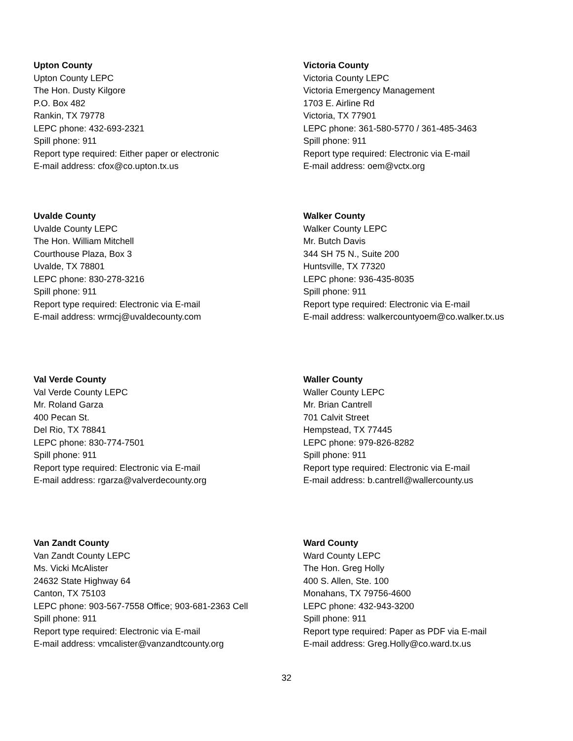Upton County
Upton County LEPC
The Hon. Dusty Kilgore
P.O. Box 482
Rankin, TX 79778
LEPC phone: 432-693-2321
Spill phone: 911
Report type required: Either paper or electronic
E-mail address: cfox@co.upton.tx.us
Victoria County
Victoria County LEPC
Victoria Emergency Management
1703 E. Airline Rd
Victoria, TX 77901
LEPC phone: 361-580-5770 / 361-485-3463
Spill phone: 911
Report type required: Electronic via E-mail
E-mail address: oem@vctx.org
Uvalde County
Uvalde County LEPC
The Hon. William Mitchell
Courthouse Plaza, Box 3
Uvalde, TX 78801
LEPC phone: 830-278-3216
Spill phone: 911
Report type required: Electronic via E-mail
E-mail address: wrmcj@uvaldecounty.com
Walker County
Walker County LEPC
Mr. Butch Davis
344 SH 75 N., Suite 200
Huntsville, TX 77320
LEPC phone: 936-435-8035
Spill phone: 911
Report type required: Electronic via E-mail
E-mail address: walkercountyoem@co.walker.tx.us
Val Verde County
Val Verde County LEPC
Mr. Roland Garza
400 Pecan St.
Del Rio, TX 78841
LEPC phone: 830-774-7501
Spill phone: 911
Report type required: Electronic via E-mail
E-mail address: rgarza@valverdecounty.org
Waller County
Waller County LEPC
Mr. Brian Cantrell
701 Calvit Street
Hempstead, TX 77445
LEPC phone: 979-826-8282
Spill phone: 911
Report type required: Electronic via E-mail
E-mail address: b.cantrell@wallercounty.us
Van Zandt County
Van Zandt County LEPC
Ms. Vicki McAlister
24632 State Highway 64
Canton, TX 75103
LEPC phone: 903-567-7558 Office; 903-681-2363 Cell
Spill phone: 911
Report type required: Electronic via E-mail
E-mail address: vmcalister@vanzandtcounty.org
Ward County
Ward County LEPC
The Hon. Greg Holly
400 S. Allen, Ste. 100
Monahans, TX 79756-4600
LEPC phone: 432-943-3200
Spill phone: 911
Report type required: Paper as PDF via E-mail
E-mail address: Greg.Holly@co.ward.tx.us
32